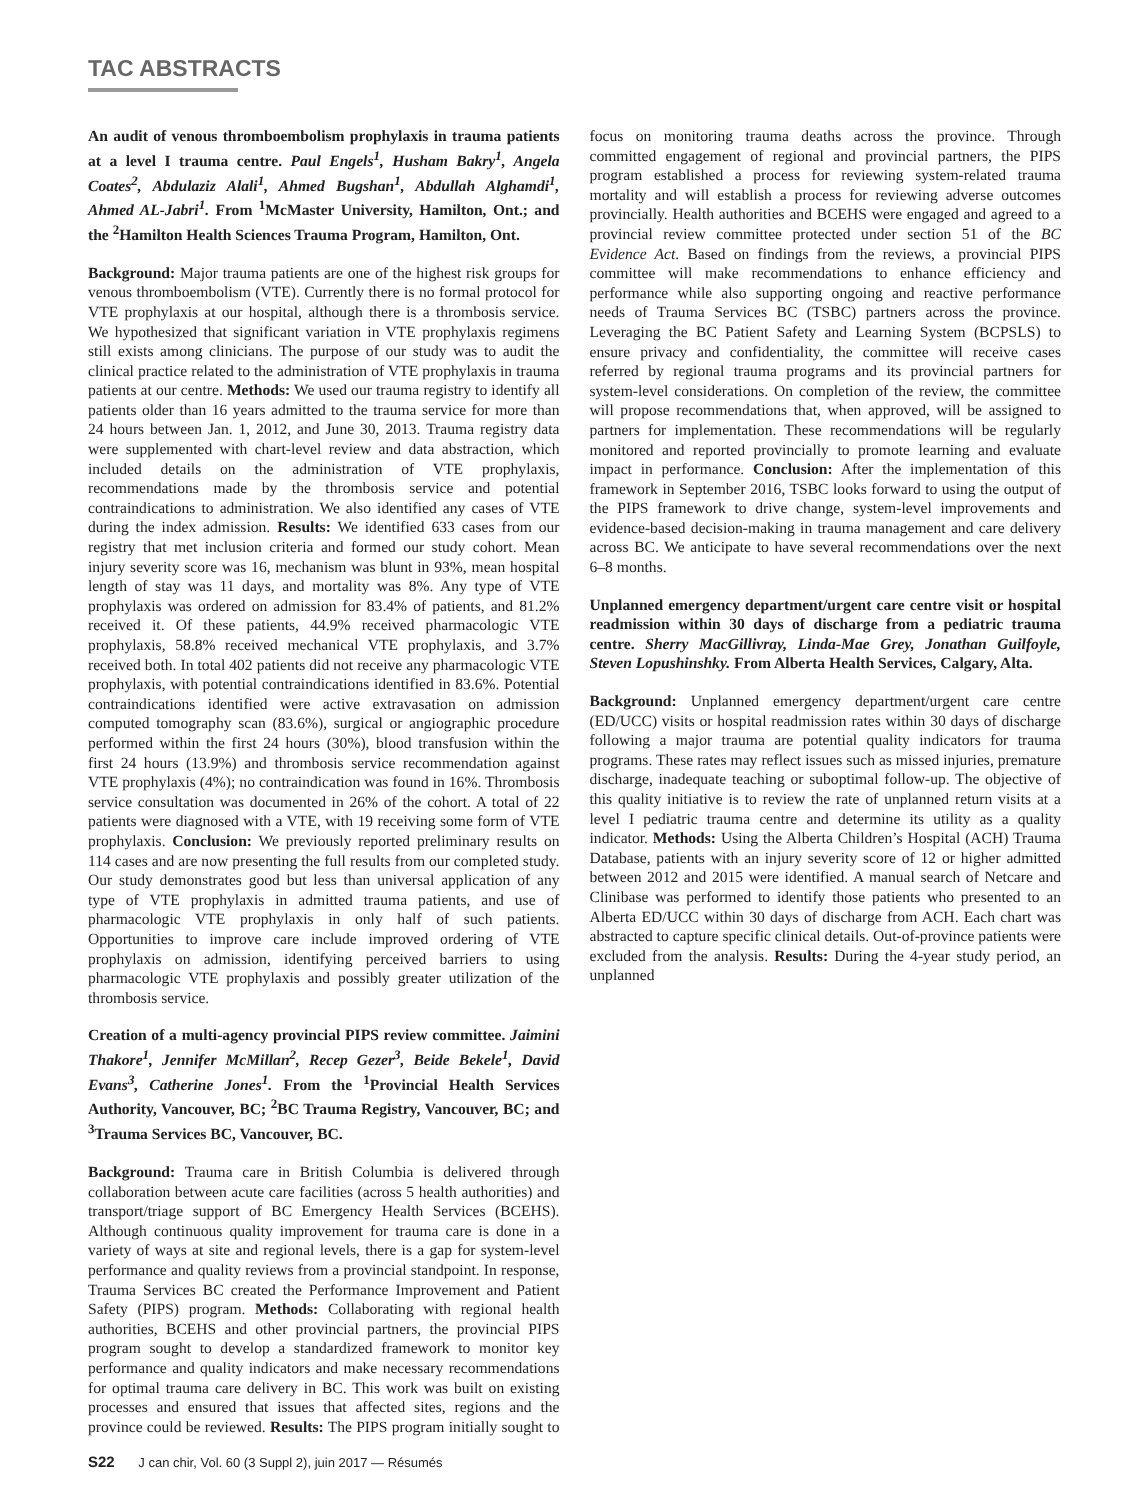TAC ABSTRACTS
An audit of venous thromboembolism prophylaxis in trauma patients at a level I trauma centre. Paul Engels<sup>1</sup>, Husham Bakry<sup>1</sup>, Angela Coates<sup>2</sup>, Abdulaziz Alali<sup>1</sup>, Ahmed Bugshan<sup>1</sup>, Abdullah Alghamdi<sup>1</sup>, Ahmed AL-Jabri<sup>1</sup>. From <sup>1</sup>McMaster University, Hamilton, Ont.; and the <sup>2</sup>Hamilton Health Sciences Trauma Program, Hamilton, Ont.
Background: Major trauma patients are one of the highest risk groups for venous thromboembolism (VTE). Currently there is no formal protocol for VTE prophylaxis at our hospital, although there is a thrombosis service. We hypothesized that significant variation in VTE prophylaxis regimens still exists among clinicians. The purpose of our study was to audit the clinical practice related to the administration of VTE prophylaxis in trauma patients at our centre. Methods: We used our trauma registry to identify all patients older than 16 years admitted to the trauma service for more than 24 hours between Jan. 1, 2012, and June 30, 2013. Trauma registry data were supplemented with chart-level review and data abstraction, which included details on the administration of VTE prophylaxis, recommendations made by the thrombosis service and potential contraindications to administration. We also identified any cases of VTE during the index admission. Results: We identified 633 cases from our registry that met inclusion criteria and formed our study cohort. Mean injury severity score was 16, mechanism was blunt in 93%, mean hospital length of stay was 11 days, and mortality was 8%. Any type of VTE prophylaxis was ordered on admission for 83.4% of patients, and 81.2% received it. Of these patients, 44.9% received pharmacologic VTE prophylaxis, 58.8% received mechanical VTE prophylaxis, and 3.7% received both. In total 402 patients did not receive any pharmacologic VTE prophylaxis, with potential contraindications identified in 83.6%. Potential contraindications identified were active extravasation on admission computed tomography scan (83.6%), surgical or angiographic procedure performed within the first 24 hours (30%), blood transfusion within the first 24 hours (13.9%) and thrombosis service recommendation against VTE prophylaxis (4%); no contraindication was found in 16%. Thrombosis service consultation was documented in 26% of the cohort. A total of 22 patients were diagnosed with a VTE, with 19 receiving some form of VTE prophylaxis. Conclusion: We previously reported preliminary results on 114 cases and are now presenting the full results from our completed study. Our study demonstrates good but less than universal application of any type of VTE prophylaxis in admitted trauma patients, and use of pharmacologic VTE prophylaxis in only half of such patients. Opportunities to improve care include improved ordering of VTE prophylaxis on admission, identifying perceived barriers to using pharmacologic VTE prophylaxis and possibly greater utilization of the thrombosis service.
Creation of a multi-agency provincial PIPS review committee. Jaimini Thakore<sup>1</sup>, Jennifer McMillan<sup>2</sup>, Recep Gezer<sup>3</sup>, Beide Bekele<sup>1</sup>, David Evans<sup>3</sup>, Catherine Jones<sup>1</sup>. From the <sup>1</sup>Provincial Health Services Authority, Vancouver, BC; <sup>2</sup>BC Trauma Registry, Vancouver, BC; and <sup>3</sup>Trauma Services BC, Vancouver, BC.
Background: Trauma care in British Columbia is delivered through collaboration between acute care facilities (across 5 health authorities) and transport/triage support of BC Emergency Health Services (BCEHS). Although continuous quality improvement for trauma care is done in a variety of ways at site and regional levels, there is a gap for system-level performance and quality reviews from a provincial standpoint. In response, Trauma Services BC created the Performance Improvement and Patient Safety (PIPS) program. Methods: Collaborating with regional health authorities, BCEHS and other provincial partners, the provincial PIPS program sought to develop a standardized framework to monitor key performance and quality indicators and make necessary recommendations for optimal trauma care delivery in BC. This work was built on existing processes and ensured that issues that affected sites, regions and the province could be reviewed. Results: The PIPS program initially sought to focus on monitoring trauma deaths across the province. Through committed engagement of regional and provincial partners, the PIPS program established a process for reviewing system-related trauma mortality and will establish a process for reviewing adverse outcomes provincially. Health authorities and BCEHS were engaged and agreed to a provincial review committee protected under section 51 of the BC Evidence Act. Based on findings from the reviews, a provincial PIPS committee will make recommendations to enhance efficiency and performance while also supporting ongoing and reactive performance needs of Trauma Services BC (TSBC) partners across the province. Leveraging the BC Patient Safety and Learning System (BCPSLS) to ensure privacy and confidentiality, the committee will receive cases referred by regional trauma programs and its provincial partners for system-level considerations. On completion of the review, the committee will propose recommendations that, when approved, will be assigned to partners for implementation. These recommendations will be regularly monitored and reported provincially to promote learning and evaluate impact in performance. Conclusion: After the implementation of this framework in September 2016, TSBC looks forward to using the output of the PIPS framework to drive change, system-level improvements and evidence-based decision-making in trauma management and care delivery across BC. We anticipate to have several recommendations over the next 6–8 months.
Unplanned emergency department/urgent care centre visit or hospital readmission within 30 days of discharge from a pediatric trauma centre. Sherry MacGillivray, Linda-Mae Grey, Jonathan Guilfoyle, Steven Lopushinshky. From Alberta Health Services, Calgary, Alta.
Background: Unplanned emergency department/urgent care centre (ED/UCC) visits or hospital readmission rates within 30 days of discharge following a major trauma are potential quality indicators for trauma programs. These rates may reflect issues such as missed injuries, premature discharge, inadequate teaching or suboptimal follow-up. The objective of this quality initiative is to review the rate of unplanned return visits at a level I pediatric trauma centre and determine its utility as a quality indicator. Methods: Using the Alberta Children’s Hospital (ACH) Trauma Database, patients with an injury severity score of 12 or higher admitted between 2012 and 2015 were identified. A manual search of Netcare and Clinibase was performed to identify those patients who presented to an Alberta ED/UCC within 30 days of discharge from ACH. Each chart was abstracted to capture specific clinical details. Out-of-province patients were excluded from the analysis. Results: During the 4-year study period, an unplanned
S22 J can chir, Vol. 60 (3 Suppl 2), juin 2017 — Résumés